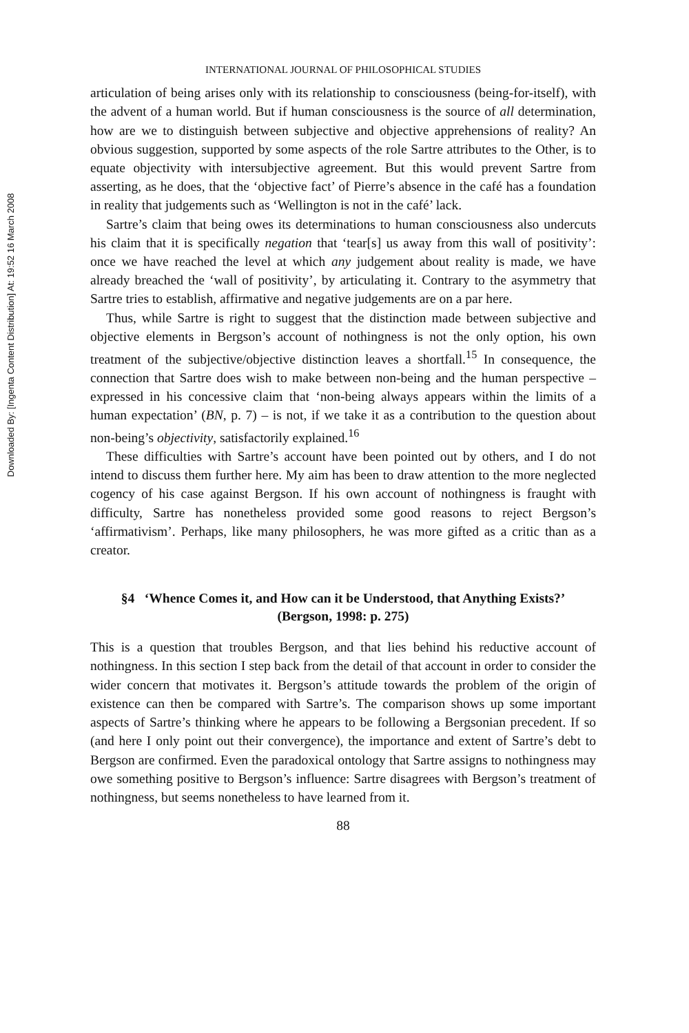Downloaded By: [Ingenta Content Distribution] At: 19:52 16 March 2008
INTERNATIONAL JOURNAL OF PHILOSOPHICAL STUDIES
articulation of being arises only with its relationship to consciousness (being-for-itself), with the advent of a human world. But if human consciousness is the source of all determination, how are we to distinguish between subjective and objective apprehensions of reality? An obvious suggestion, supported by some aspects of the role Sartre attributes to the Other, is to equate objectivity with intersubjective agreement. But this would prevent Sartre from asserting, as he does, that the ‘objective fact’ of Pierre’s absence in the café has a foundation in reality that judgements such as ‘Wellington is not in the café’ lack.
Sartre’s claim that being owes its determinations to human consciousness also undercuts his claim that it is specifically negation that ‘tear[s] us away from this wall of positivity’: once we have reached the level at which any judgement about reality is made, we have already breached the ‘wall of positivity’, by articulating it. Contrary to the asymmetry that Sartre tries to establish, affirmative and negative judgements are on a par here.
Thus, while Sartre is right to suggest that the distinction made between subjective and objective elements in Bergson’s account of nothingness is not the only option, his own treatment of the subjective/objective distinction leaves a shortfall.<sup>15</sup> In consequence, the connection that Sartre does wish to make between non-being and the human perspective – expressed in his concessive claim that ‘non-being always appears within the limits of a human expectation’ (BN, p. 7) – is not, if we take it as a contribution to the question about non-being’s objectivity, satisfactorily explained.<sup>16</sup>
These difficulties with Sartre’s account have been pointed out by others, and I do not intend to discuss them further here. My aim has been to draw attention to the more neglected cogency of his case against Bergson. If his own account of nothingness is fraught with difficulty, Sartre has nonetheless provided some good reasons to reject Bergson’s ‘affirmativism’. Perhaps, like many philosophers, he was more gifted as a critic than as a creator.
§4 ‘Whence Comes it, and How can it be Understood, that Anything Exists?’ (Bergson, 1998: p. 275)
This is a question that troubles Bergson, and that lies behind his reductive account of nothingness. In this section I step back from the detail of that account in order to consider the wider concern that motivates it. Bergson’s attitude towards the problem of the origin of existence can then be compared with Sartre’s. The comparison shows up some important aspects of Sartre’s thinking where he appears to be following a Bergsonian precedent. If so (and here I only point out their convergence), the importance and extent of Sartre’s debt to Bergson are confirmed. Even the paradoxical ontology that Sartre assigns to nothingness may owe something positive to Bergson’s influence: Sartre disagrees with Bergson’s treatment of nothingness, but seems nonetheless to have learned from it.
88